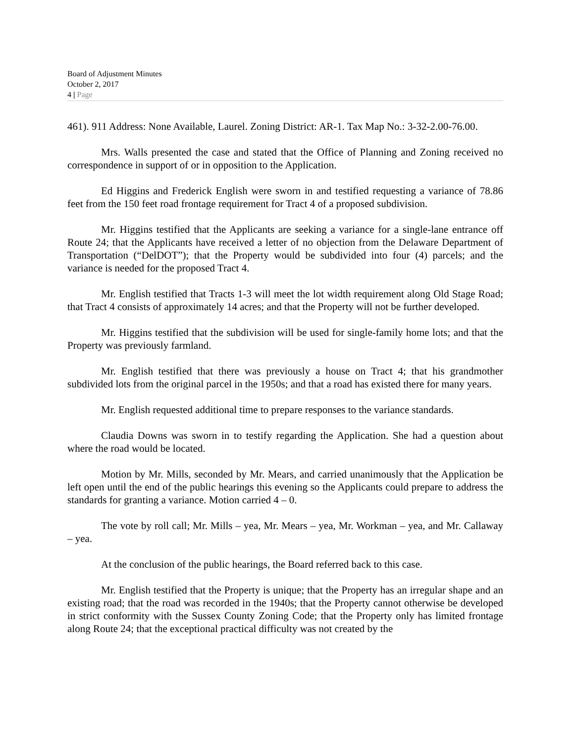Board of Adjustment Minutes
October 2, 2017
4 | Page
461). 911 Address: None Available, Laurel. Zoning District: AR-1. Tax Map No.: 3-32-2.00-76.00.
Mrs. Walls presented the case and stated that the Office of Planning and Zoning received no correspondence in support of or in opposition to the Application.
Ed Higgins and Frederick English were sworn in and testified requesting a variance of 78.86 feet from the 150 feet road frontage requirement for Tract 4 of a proposed subdivision.
Mr. Higgins testified that the Applicants are seeking a variance for a single-lane entrance off Route 24; that the Applicants have received a letter of no objection from the Delaware Department of Transportation (“DelDOT”); that the Property would be subdivided into four (4) parcels; and the variance is needed for the proposed Tract 4.
Mr. English testified that Tracts 1-3 will meet the lot width requirement along Old Stage Road; that Tract 4 consists of approximately 14 acres; and that the Property will not be further developed.
Mr. Higgins testified that the subdivision will be used for single-family home lots; and that the Property was previously farmland.
Mr. English testified that there was previously a house on Tract 4; that his grandmother subdivided lots from the original parcel in the 1950s; and that a road has existed there for many years.
Mr. English requested additional time to prepare responses to the variance standards.
Claudia Downs was sworn in to testify regarding the Application. She had a question about where the road would be located.
Motion by Mr. Mills, seconded by Mr. Mears, and carried unanimously that the Application be left open until the end of the public hearings this evening so the Applicants could prepare to address the standards for granting a variance. Motion carried 4 – 0.
The vote by roll call; Mr. Mills – yea, Mr. Mears – yea, Mr. Workman – yea, and Mr. Callaway – yea.
At the conclusion of the public hearings, the Board referred back to this case.
Mr. English testified that the Property is unique; that the Property has an irregular shape and an existing road; that the road was recorded in the 1940s; that the Property cannot otherwise be developed in strict conformity with the Sussex County Zoning Code; that the Property only has limited frontage along Route 24; that the exceptional practical difficulty was not created by the